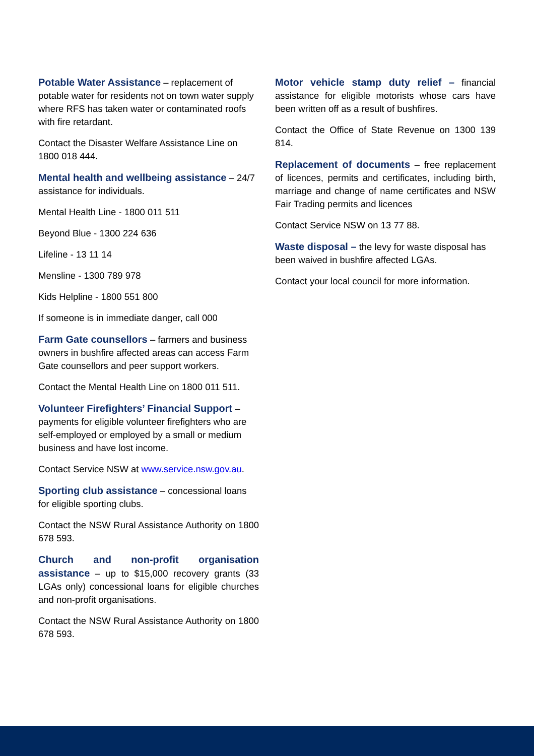Potable Water Assistance – replacement of potable water for residents not on town water supply where RFS has taken water or contaminated roofs with fire retardant.
Contact the Disaster Welfare Assistance Line on 1800 018 444.
Mental health and wellbeing assistance – 24/7 assistance for individuals.
Mental Health Line - 1800 011 511
Beyond Blue - 1300 224 636
Lifeline - 13 11 14
Mensline - 1300 789 978
Kids Helpline - 1800 551 800
If someone is in immediate danger, call 000
Farm Gate counsellors – farmers and business owners in bushfire affected areas can access Farm Gate counsellors and peer support workers.
Contact the Mental Health Line on 1800 011 511.
Volunteer Firefighters’ Financial Support – payments for eligible volunteer firefighters who are self-employed or employed by a small or medium business and have lost income.
Contact Service NSW at www.service.nsw.gov.au.
Sporting club assistance – concessional loans for eligible sporting clubs.
Contact the NSW Rural Assistance Authority on 1800 678 593.
Church and non-profit organisation assistance – up to $15,000 recovery grants (33 LGAs only) concessional loans for eligible churches and non-profit organisations.
Contact the NSW Rural Assistance Authority on 1800 678 593.
Motor vehicle stamp duty relief – financial assistance for eligible motorists whose cars have been written off as a result of bushfires.
Contact the Office of State Revenue on 1300 139 814.
Replacement of documents – free replacement of licences, permits and certificates, including birth, marriage and change of name certificates and NSW Fair Trading permits and licences
Contact Service NSW on 13 77 88.
Waste disposal – the levy for waste disposal has been waived in bushfire affected LGAs.
Contact your local council for more information.